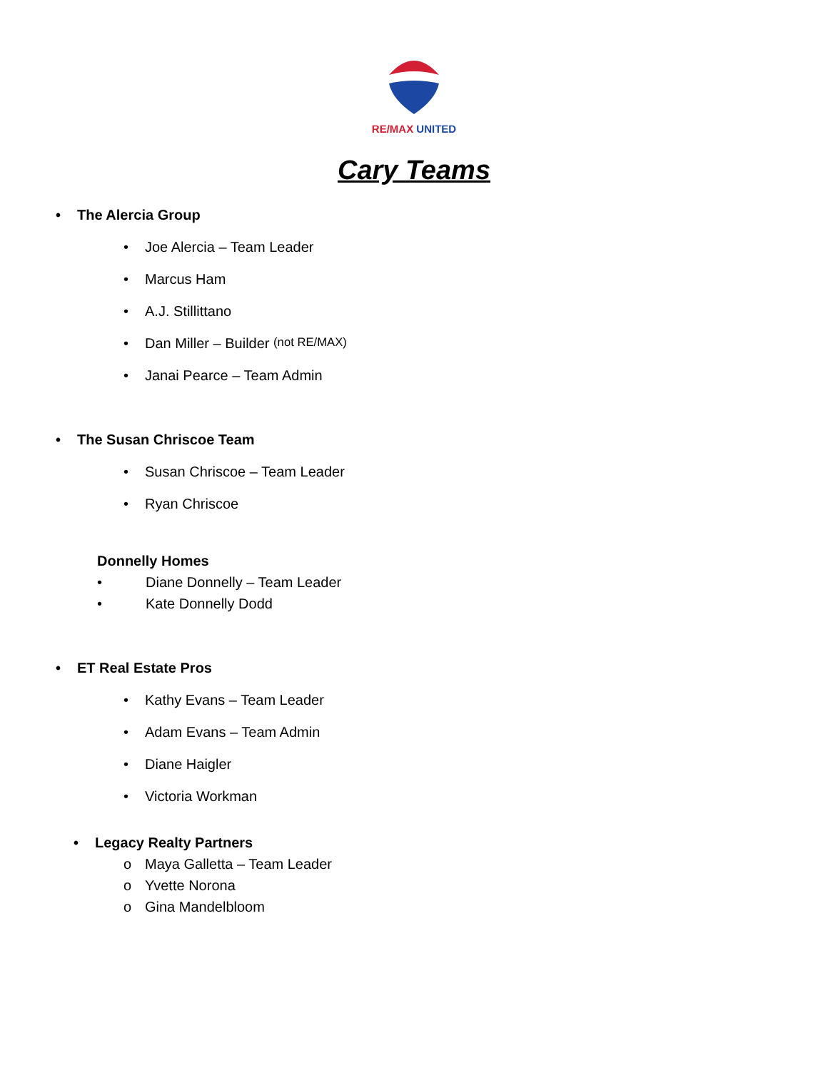RE/MAX UNITED
Cary Teams
• The Alercia Group
• Joe Alercia – Team Leader
• Marcus Ham
• A.J. Stillittano
• Dan Miller – Builder (not RE/MAX)
• Janai Pearce – Team Admin
• The Susan Chriscoe Team
• Susan Chriscoe – Team Leader
• Ryan Chriscoe
Donnelly Homes
• Diane Donnelly – Team Leader
• Kate Donnelly Dodd
• ET Real Estate Pros
• Kathy Evans – Team Leader
• Adam Evans – Team Admin
• Diane Haigler
• Victoria Workman
• Legacy Realty Partners
o Maya Galletta – Team Leader
o Yvette Norona
o Gina Mandelbloom